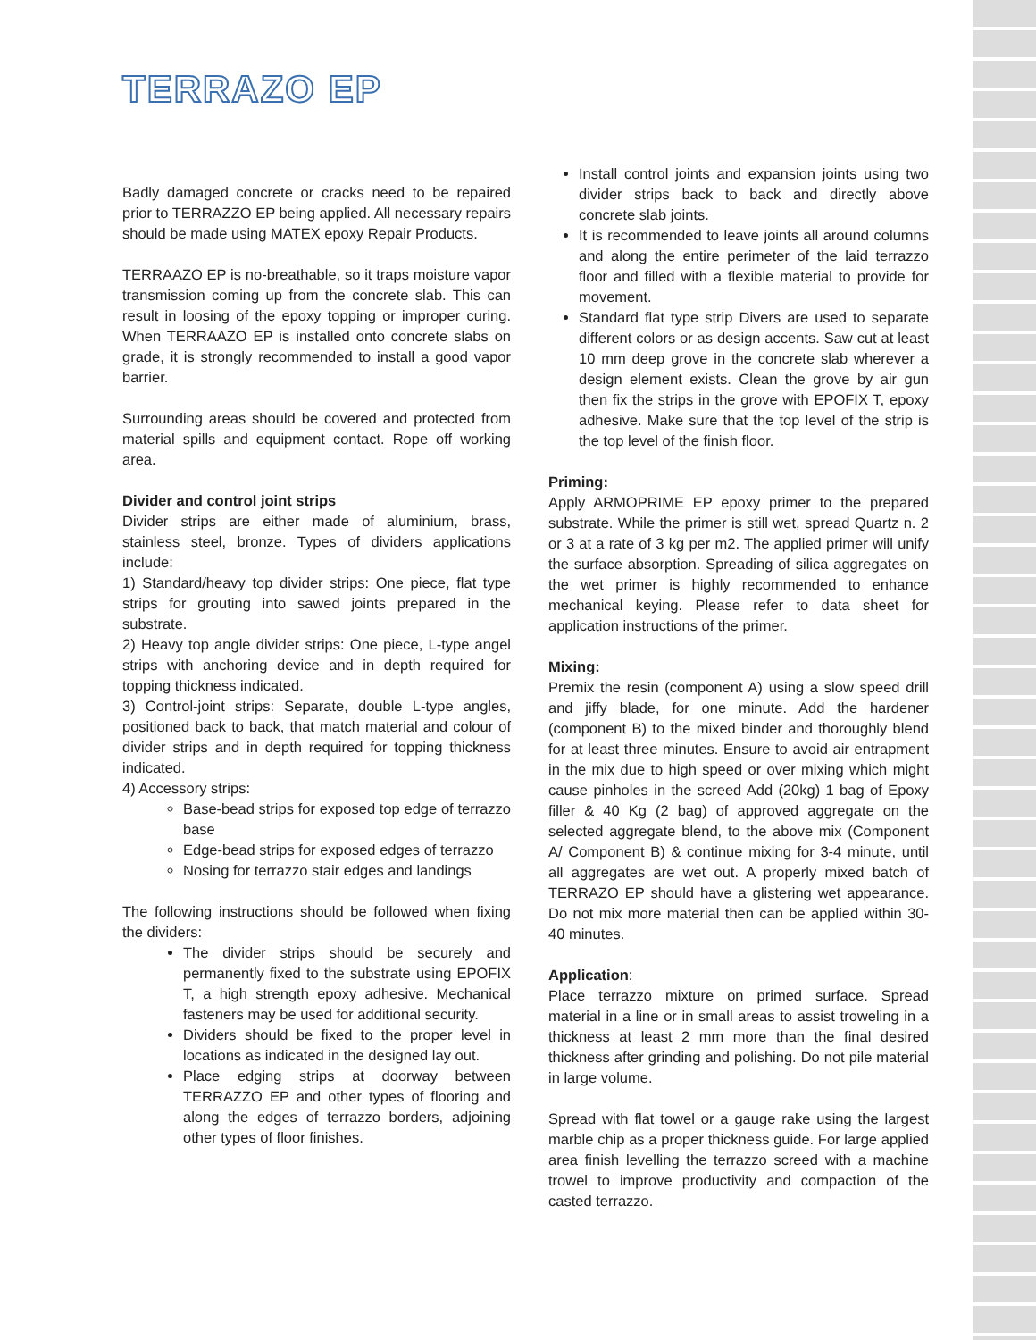TERRAZO EP
Badly damaged concrete or cracks need to be repaired prior to TERRAZZO EP being applied. All necessary repairs should be made using MATEX epoxy Repair Products.
TERRAAZO EP is no-breathable, so it traps moisture vapor transmission coming up from the concrete slab. This can result in loosing of the epoxy topping or improper curing. When TERRAAZO EP is installed onto concrete slabs on grade, it is strongly recommended to install a good vapor barrier.
Surrounding areas should be covered and protected from material spills and equipment contact. Rope off working area.
Divider and control joint strips
Divider strips are either made of aluminium, brass, stainless steel, bronze. Types of dividers applications include:
1) Standard/heavy top divider strips: One piece, flat type strips for grouting into sawed joints prepared in the substrate.
2) Heavy top angle divider strips: One piece, L-type angel strips with anchoring device and in depth required for topping thickness indicated.
3) Control-joint strips: Separate, double L-type angles, positioned back to back, that match material and colour of divider strips and in depth required for topping thickness indicated.
4) Accessory strips:
Base-bead strips for exposed top edge of terrazzo base
Edge-bead strips for exposed edges of terrazzo
Nosing for terrazzo stair edges and landings
The following instructions should be followed when fixing the dividers:
The divider strips should be securely and permanently fixed to the substrate using EPOFIX T, a high strength epoxy adhesive. Mechanical fasteners may be used for additional security.
Dividers should be fixed to the proper level in locations as indicated in the designed lay out.
Place edging strips at doorway between TERRAZZO EP and other types of flooring and along the edges of terrazzo borders, adjoining other types of floor finishes.
Install control joints and expansion joints using two divider strips back to back and directly above concrete slab joints.
It is recommended to leave joints all around columns and along the entire perimeter of the laid terrazzo floor and filled with a flexible material to provide for movement.
Standard flat type strip Divers are used to separate different colors or as design accents. Saw cut at least 10 mm deep grove in the concrete slab wherever a design element exists. Clean the grove by air gun then fix the strips in the grove with EPOFIX T, epoxy adhesive. Make sure that the top level of the strip is the top level of the finish floor.
Priming:
Apply ARMOPRIME EP epoxy primer to the prepared substrate. While the primer is still wet, spread Quartz n. 2 or 3 at a rate of 3 kg per m2. The applied primer will unify the surface absorption. Spreading of silica aggregates on the wet primer is highly recommended to enhance mechanical keying. Please refer to data sheet for application instructions of the primer.
Mixing:
Premix the resin (component A) using a slow speed drill and jiffy blade, for one minute. Add the hardener (component B) to the mixed binder and thoroughly blend for at least three minutes. Ensure to avoid air entrapment in the mix due to high speed or over mixing which might cause pinholes in the screed Add (20kg) 1 bag of Epoxy filler & 40 Kg (2 bag) of approved aggregate on the selected aggregate blend, to the above mix (Component A/ Component B) & continue mixing for 3-4 minute, until all aggregates are wet out. A properly mixed batch of TERRAZO EP should have a glistering wet appearance. Do not mix more material then can be applied within 30-40 minutes.
Application:
Place terrazzo mixture on primed surface. Spread material in a line or in small areas to assist troweling in a thickness at least 2 mm more than the final desired thickness after grinding and polishing. Do not pile material in large volume.
Spread with flat towel or a gauge rake using the largest marble chip as a proper thickness guide. For large applied area finish levelling the terrazzo screed with a machine trowel to improve productivity and compaction of the casted terrazzo.